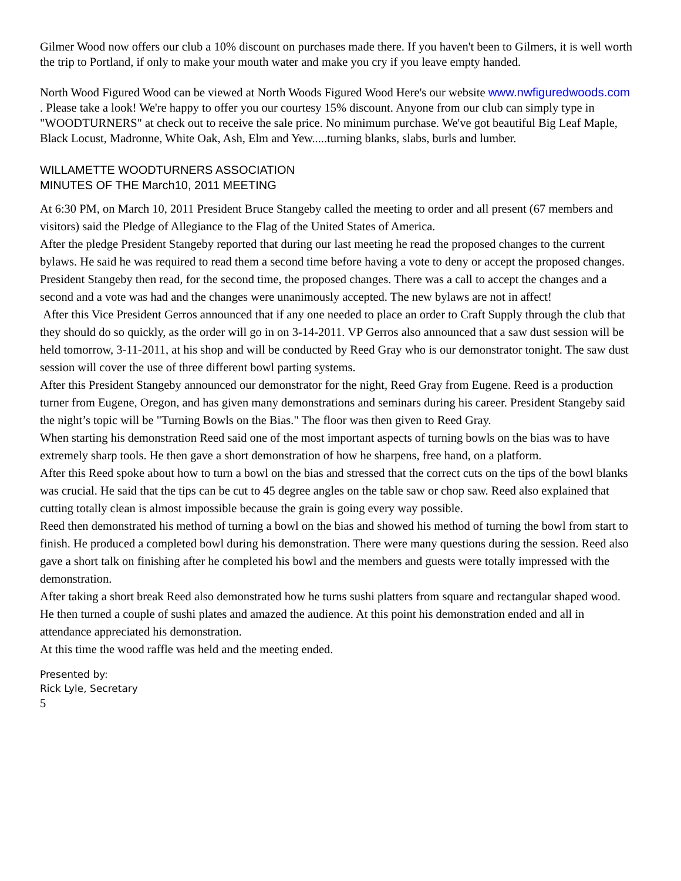Gilmer Wood now offers our club a 10% discount on purchases made there. If you haven't been to Gilmers, it is well worth the trip to Portland, if only to make your mouth water and make you cry if you leave empty handed.
North Wood Figured Wood can be viewed at North Woods Figured Wood Here's our website www.nwfiguredwoods.com . Please take a look! We're happy to offer you our courtesy 15% discount. Anyone from our club can simply type in "WOODTURNERS" at check out to receive the sale price. No minimum purchase. We've got beautiful Big Leaf Maple, Black Locust, Madronne, White Oak, Ash, Elm and Yew.....turning blanks, slabs, burls and lumber.
WILLAMETTE WOODTURNERS ASSOCIATION
MINUTES OF THE March10, 2011 MEETING
At 6:30 PM, on March 10, 2011 President Bruce Stangeby called the meeting to order and all present (67 members and visitors) said the Pledge of Allegiance to the Flag of the United States of America.
After the pledge President Stangeby reported that during our last meeting he read the proposed changes to the current bylaws. He said he was required to read them a second time before having a vote to deny or accept the proposed changes. President Stangeby then read, for the second time, the proposed changes. There was a call to accept the changes and a second and a vote was had and the changes were unanimously accepted. The new bylaws are not in affect!
After this Vice President Gerros announced that if any one needed to place an order to Craft Supply through the club that they should do so quickly, as the order will go in on 3-14-2011. VP Gerros also announced that a saw dust session will be held tomorrow, 3-11-2011, at his shop and will be conducted by Reed Gray who is our demonstrator tonight. The saw dust session will cover the use of three different bowl parting systems.
After this President Stangeby announced our demonstrator for the night, Reed Gray from Eugene. Reed is a production turner from Eugene, Oregon, and has given many demonstrations and seminars during his career. President Stangeby said the night’s topic will be "Turning Bowls on the Bias." The floor was then given to Reed Gray.
When starting his demonstration Reed said one of the most important aspects of turning bowls on the bias was to have extremely sharp tools. He then gave a short demonstration of how he sharpens, free hand, on a platform.
After this Reed spoke about how to turn a bowl on the bias and stressed that the correct cuts on the tips of the bowl blanks was crucial. He said that the tips can be cut to 45 degree angles on the table saw or chop saw. Reed also explained that cutting totally clean is almost impossible because the grain is going every way possible.
Reed then demonstrated his method of turning a bowl on the bias and showed his method of turning the bowl from start to finish. He produced a completed bowl during his demonstration. There were many questions during the session. Reed also gave a short talk on finishing after he completed his bowl and the members and guests were totally impressed with the demonstration.
After taking a short break Reed also demonstrated how he turns sushi platters from square and rectangular shaped wood. He then turned a couple of sushi plates and amazed the audience. At this point his demonstration ended and all in attendance appreciated his demonstration.
At this time the wood raffle was held and the meeting ended.
Presented by:
Rick Lyle, Secretary
5